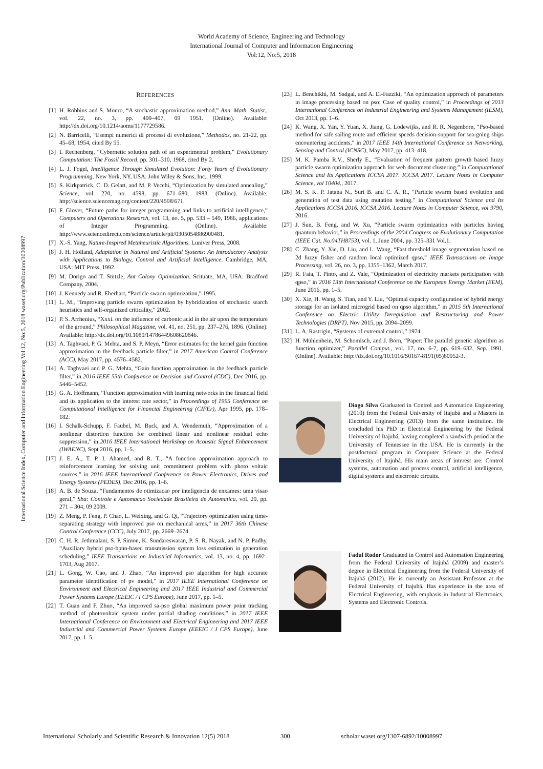World Academy of Science, Engineering and Technology
International Journal of Computer and Information Engineering
Vol:12, No:5, 2018
International Science Index, Computer and Information Engineering Vol:12, No:5, 2018 waset.org/Publication/10008997
REFERENCES
[1] H. Robbins and S. Monro, “A stochastic approximation method,” Ann. Math. Statist., vol. 22, no. 3, pp. 400–407, 09 1951. (Online). Available: http://dx.doi.org/10.1214/aoms/1177729586.
[2] N. Barricelli, “Esempi numerici di processi di evoluzione,” Methodos, no. 21-22, pp. 45–68, 1954, cited By 55.
[3] I. Rechenberg, “Cybernetic solution path of an experimental problem,” Evolutionary Computation: The Fossil Record, pp. 301–310, 1968, cited By 2.
[4] L. J. Fogel, Intelligence Through Simulated Evolution: Forty Years of Evolutionary Programming. New York, NY, USA: John Wiley & Sons, Inc., 1999.
[5] S. Kirkpatrick, C. D. Gelatt, and M. P. Vecchi, “Optimization by simulated annealing,” Science, vol. 220, no. 4598, pp. 671–680, 1983. (Online). Available: http://science.sciencemag.org/content/220/4598/671.
[6] F. Glover, “Future paths for integer programming and links to artificial intelligence,” Computers and Operations Research, vol. 13, no. 5, pp. 533 – 549, 1986, applications of Integer Programming. (Online). Available: http://www.sciencedirect.com/science/article/pii/0305054886900481.
[7] X.-S. Yang, Nature-Inspired Metaheuristic Algorithms. Luniver Press, 2008.
[8] J. H. Holland, Adaptation in Natural and Artificial Systems: An Introductory Analysis with Applications to Biology, Control and Artificial Intelligence. Cambridge, MA, USA: MIT Press, 1992.
[9] M. Dorigo and T. Stützle, Ant Colony Optimization. Scituate, MA, USA: Bradford Company, 2004.
[10] J. Kennedy and R. Eberhart, “Particle swarm optimization,” 1995.
[11] L. M., “Improving particle swarm optimization by hybridization of stochastic search heuristics and self-organized criticality,” 2002.
[12] P. S. Arrhenius, “Xxxi. on the influence of carbonic acid in the air upon the temperature of the ground,” Philosophical Magazine, vol. 41, no. 251, pp. 237–276, 1896. (Online). Available: http://dx.doi.org/10.1080/14786449608620846.
[13] A. Taghvaei, P. G. Mehta, and S. P. Meyn, “Error estimates for the kernel gain function approximation in the feedback particle filter,” in 2017 American Control Conference (ACC), May 2017, pp. 4576–4582.
[14] A. Taghvaei and P. G. Mehta, “Gain function approximation in the feedback particle filter,” in 2016 IEEE 55th Conference on Decision and Control (CDC), Dec 2016, pp. 5446–5452.
[15] G. A. Hoffmann, “Function approximation with learning networks in the financial field and its application to the interest rate sector,” in Proceedings of 1995 Conference on Computational Intelligence for Financial Engineering (CIFEr), Apr 1995, pp. 178–182.
[16] I. Schalk-Schupp, F. Faubel, M. Buck, and A. Wendemuth, “Approximation of a nonlinear distortion function for combined linear and nonlinear residual echo suppression,” in 2016 IEEE International Workshop on Acoustic Signal Enhancement (IWAENC), Sept 2016, pp. 1–5.
[17] J. E. A., T. P. I. Ahamed, and R. T., “A function approximation approach to reinforcement learning for solving unit commitment problem with photo voltaic sources,” in 2016 IEEE International Conference on Power Electronics, Drives and Energy Systems (PEDES), Dec 2016, pp. 1–6.
[18] A. B. de Souza, “Fundamentos de otimizacao por inteligencia de enxames: uma visao geral,” Sba: Controle e Automacao Sociedade Brasileira de Automatica, vol. 20, pp. 271 – 304, 09 2009.
[19] Z. Meng, P. Feng, P. Chao, L. Weixing, and G. Qi, “Trajectory optimization using time-separating strategy with improved pso on mechanical arms,” in 2017 36th Chinese Control Conference (CCC), July 2017, pp. 2669–2674.
[20] C. H. R. Jethmalani, S. P. Simon, K. Sundareswaran, P. S. R. Nayak, and N. P. Padhy, “Auxiliary hybrid pso-bpnn-based transmission system loss estimation in generation scheduling,” IEEE Transactions on Industrial Informatics, vol. 13, no. 4, pp. 1692–1703, Aug 2017.
[21] L. Gong, W. Cao, and J. Zhao, “An improved pso algorithm for high accurate parameter identification of pv model,” in 2017 IEEE International Conference on Environment and Electrical Engineering and 2017 IEEE Industrial and Commercial Power Systems Europe (EEEIC / I CPS Europe), June 2017, pp. 1–5.
[22] T. Guan and F. Zhuo, “An improved sa-pso global maximum power point tracking method of photovoltaic system under partial shading conditions,” in 2017 IEEE International Conference on Environment and Electrical Engineering and 2017 IEEE Industrial and Commercial Power Systems Europe (EEEIC / I CPS Europe), June 2017, pp. 1–5.
[23] L. Benchikhi, M. Sadgal, and A. El-Fazziki, “An optimization approach of parameters in image processing based on pso: Case of quality control,” in Proceedings of 2013 International Conference on Industrial Engineering and Systems Management (IESM), Oct 2013, pp. 1–6.
[24] K. Wang, X. Yan, Y. Yuan, X. Jiang, G. Lodewijks, and R. R. Negenborn, “Pso-based method for safe sailing route and efficient speeds decision-support for sea-going ships encountering accidents,” in 2017 IEEE 14th International Conference on Networking, Sensing and Control (ICNSC), May 2017, pp. 413–418.
[25] M. K. Pamba R.V., Sherly E., “Evaluation of frequent pattern growth based fuzzy particle swarm optimization approach for web document clustering.” in Computational Science and Its Applications ICCSA 2017. ICCSA 2017. Lecture Notes in Computer Science, vol 10404., 2017.
[26] M. S. K. P. Jatana N., Suri B. and C. A. R., “Particle swarm based evolution and generation of test data using mutation testing.” in Computational Science and Its Applications ICCSA 2016. ICCSA 2016. Lecture Notes in Computer Science, vol 9790, 2016.
[27] J. Sun, B. Feng, and W. Xu, “Particle swarm optimization with particles having quantum behavior,” in Proceedings of the 2004 Congress on Evolutionary Computation (IEEE Cat. No.04TH8753), vol. 1, June 2004, pp. 325–331 Vol.1.
[28] C. Zhang, Y. Xie, D. Liu, and L. Wang, “Fast threshold image segmentation based on 2d fuzzy fisher and random local optimized qpso,” IEEE Transactions on Image Processing, vol. 26, no. 3, pp. 1355–1362, March 2017.
[29] R. Faia, T. Pinto, and Z. Vale, “Optimization of electricity markets participation with qpso,” in 2016 13th International Conference on the European Energy Market (EEM), June 2016, pp. 1–5.
[30] X. Xie, H. Wang, S. Tian, and Y. Liu, “Optimal capacity configuration of hybrid energy storage for an isolated microgrid based on qpso algorithm,” in 2015 5th International Conference on Electric Utility Deregulation and Restructuring and Power Technologies (DRPT), Nov 2015, pp. 2094–2099.
[31] L. A. Rastrigin, “Systems of extremal control,” 1974.
[32] H. Mühlenbein, M. Schomisch, and J. Born, “Paper: The parallel genetic algorithm as function optimizer,” Parallel Comput., vol. 17, no. 6-7, pp. 619–632, Sep. 1991. (Online). Available: http://dx.doi.org/10.1016/S0167-8191(05)80052-3.
Diogo Silva Graduated in Control and Automation Engineering (2010) from the Federal University of Itajubá and a Masters in Electrical Engineering (2013) from the same institution. He concluded his PhD in Electrical Engineering by the Federal University of Itajubá, having completed a sandwich period at the University of Tennessee in the USA. He is currently in the postdoctoral program in Computer Science at the Federal University of Itajubá. His main areas of interest are: Control systems, automation and process control, artificial intelligence, digital systems and electronic circuits.
Fadul Rodor Graduated in Control and Automation Engineering from the Federal University of Itajubá (2009) and master’s degree in Electrical Engineering from the Federal University of Itajubá (2012). He is currently an Assistant Professor at the Federal University of Itajubá. Has experience in the area of Electrical Engineering, with emphasis in Industrial Electronics, Systems and Electronic Controls.
International Scholarly and Scientific Research & Innovation 12(5) 2018 300 scholar.waset.org/1307-6892/10008997